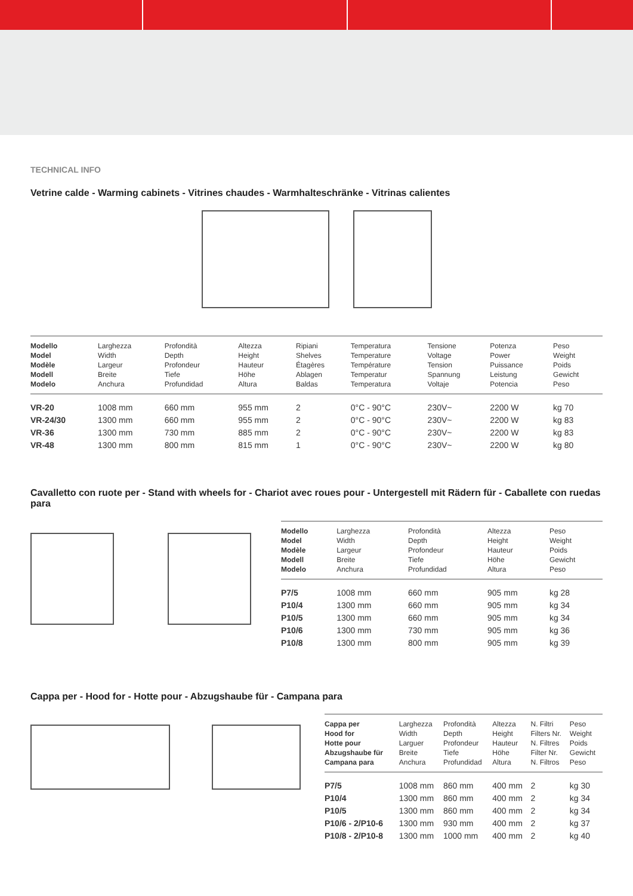TECHNICAL INFO
Vetrine calde - Warming cabinets - Vitrines chaudes - Warmhalteschränke - Vitrinas calientes
| Modello Model Modèle Modell Modelo | Larghezza Width Largeur Breite Anchura | Profondità Depth Profondeur Tiefe Profundidad | Altezza Height Hauteur Höhe Altura | Ripiani Shelves Étagères Ablagen Baldas | Temperatura Temperature Température Temperatur Temperatura | Tensione Voltage Tension Spannung Voltaje | Potenza Power Puissance Leistung Potencia | Peso Weight Poids Gewicht Peso |
| --- | --- | --- | --- | --- | --- | --- | --- | --- |
| VR-20 | 1008 mm | 660 mm | 955 mm | 2 | 0°C - 90°C | 230V~ | 2200 W | kg 70 |
| VR-24/30 | 1300 mm | 660 mm | 955 mm | 2 | 0°C - 90°C | 230V~ | 2200 W | kg 83 |
| VR-36 | 1300 mm | 730 mm | 885 mm | 2 | 0°C - 90°C | 230V~ | 2200 W | kg 83 |
| VR-48 | 1300 mm | 800 mm | 815 mm | 1 | 0°C - 90°C | 230V~ | 2200 W | kg 80 |
Cavalletto con ruote per - Stand with wheels for - Chariot avec roues pour - Untergestell mit Rädern für - Caballete con ruedas para
| Modello Model Modèle Modell Modelo | Larghezza Width Largeur Breite Anchura | Profondità Depth Profondeur Tiefe Profundidad | Altezza Height Hauteur Höhe Altura | Peso Weight Poids Gewicht Peso |
| --- | --- | --- | --- | --- |
| P7/5 | 1008 mm | 660 mm | 905 mm | kg 28 |
| P10/4 | 1300 mm | 660 mm | 905 mm | kg 34 |
| P10/5 | 1300 mm | 660 mm | 905 mm | kg 34 |
| P10/6 | 1300 mm | 730 mm | 905 mm | kg 36 |
| P10/8 | 1300 mm | 800 mm | 905 mm | kg 39 |
Cappa per - Hood for - Hotte pour - Abzugshaube für - Campana para
| Cappa per Hood for Hotte pour Abzugshaube für Campana para | Larghezza Width Larguer Breite Anchura | Profondità Depth Profondeur Tiefe Profundidad | Altezza Height Hauteur Höhe Altura | N. Filtri Filters Nr. N. Filtres Filter Nr. N. Filtros | Peso Weight Poids Gewicht Peso |
| --- | --- | --- | --- | --- | --- |
| P7/5 | 1008 mm | 860 mm | 400 mm | 2 | kg 30 |
| P10/4 | 1300 mm | 860 mm | 400 mm | 2 | kg 34 |
| P10/5 | 1300 mm | 860 mm | 400 mm | 2 | kg 34 |
| P10/6 - 2/P10-6 | 1300 mm | 930 mm | 400 mm | 2 | kg 37 |
| P10/8 - 2/P10-8 | 1300 mm | 1000 mm | 400 mm | 2 | kg 40 |